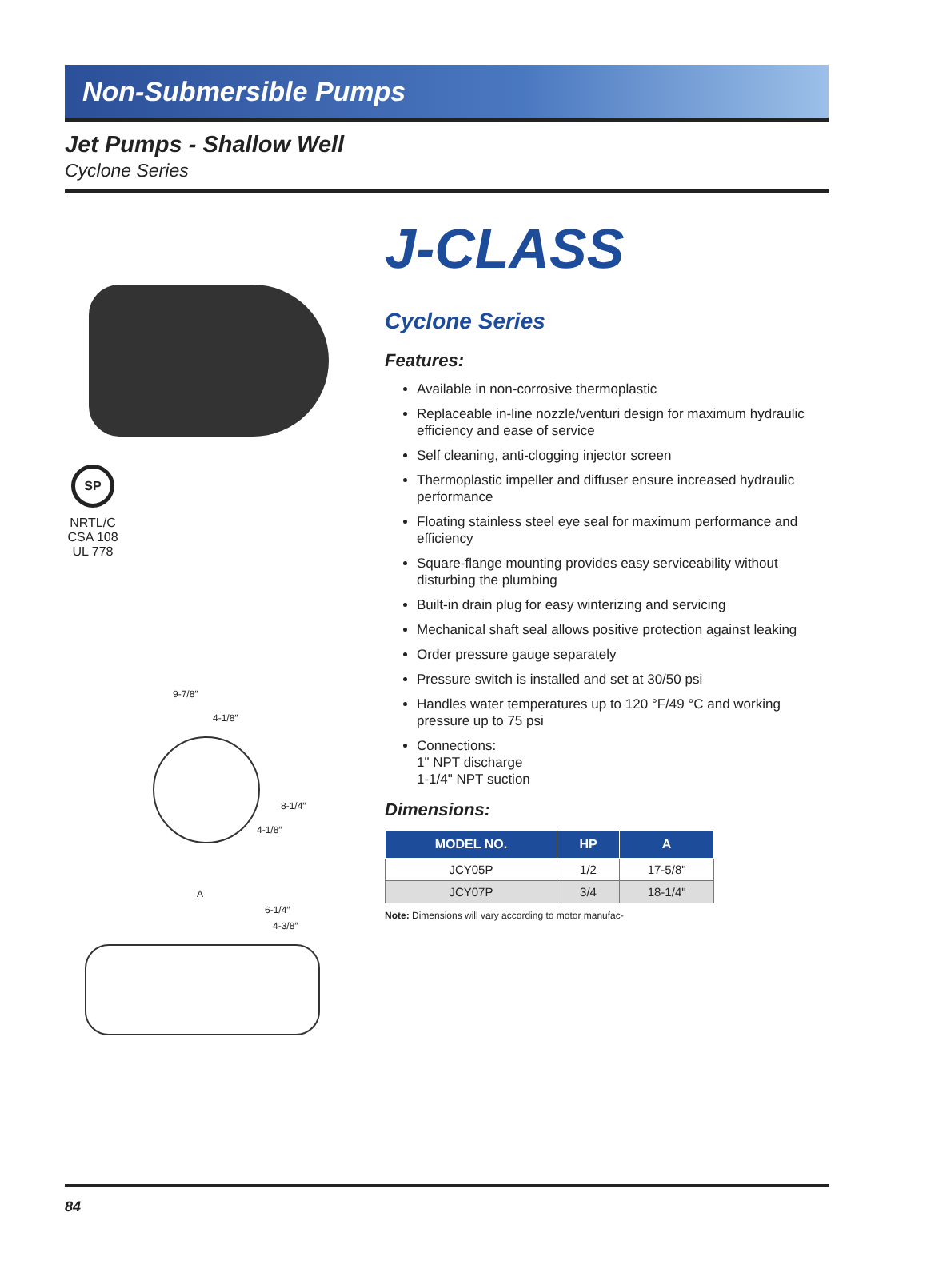Non-Submersible Pumps
Jet Pumps - Shallow Well
Cyclone Series
SP
NRTL/C
CSA 108
UL 778
9-7/8″
4-1/8″
8-1/4″
4-1/8″
A
6-1/4″
4-3/8″
J-CLASS
Cyclone Series
Features:
Available in non-corrosive thermoplastic
Replaceable in-line nozzle/venturi design for maximum hydraulic efficiency and ease of service
Self cleaning, anti-clogging injector screen
Thermoplastic impeller and diffuser ensure increased hydraulic performance
Floating stainless steel eye seal for maximum performance and efficiency
Square-flange mounting provides easy serviceability without disturbing the plumbing
Built-in drain plug for easy winterizing and servicing
Mechanical shaft seal allows positive protection against leaking
Order pressure gauge separately
Pressure switch is installed and set at 30/50 psi
Handles water temperatures up to 120 °F/49 °C and working pressure up to 75 psi
Connections:
1" NPT discharge
1-1/4" NPT suction
Dimensions:
| MODEL NO. | HP | A |
| --- | --- | --- |
| JCY05P | 1/2 | 17-5/8" |
| JCY07P | 3/4 | 18-1/4" |
Note: Dimensions will vary according to motor manufac-
84